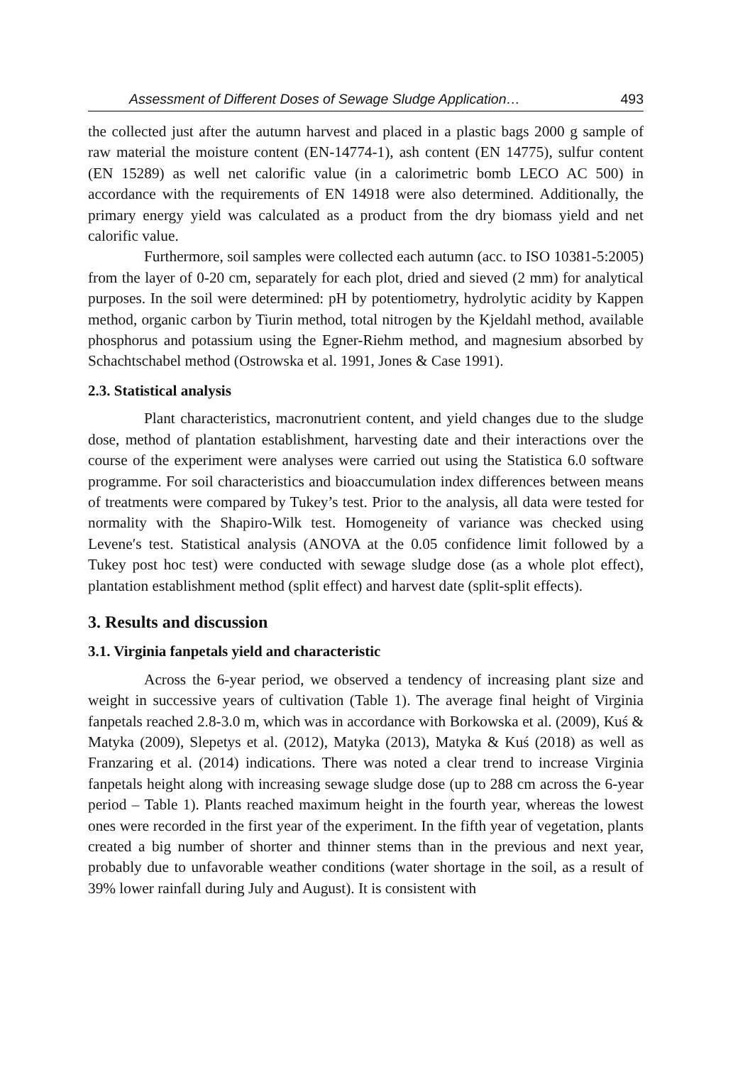Assessment of Different Doses of Sewage Sludge Application… 493
the collected just after the autumn harvest and placed in a plastic bags 2000 g sample of raw material the moisture content (EN-14774-1), ash content (EN 14775), sulfur content (EN 15289) as well net calorific value (in a calorimetric bomb LECO AC 500) in accordance with the requirements of EN 14918 were also determined. Additionally, the primary energy yield was calculated as a product from the dry biomass yield and net calorific value.
Furthermore, soil samples were collected each autumn (acc. to ISO 10381-5:2005) from the layer of 0-20 cm, separately for each plot, dried and sieved (2 mm) for analytical purposes. In the soil were determined: pH by potentiometry, hydrolytic acidity by Kappen method, organic carbon by Tiurin method, total nitrogen by the Kjeldahl method, available phosphorus and potassium using the Egner-Riehm method, and magnesium absorbed by Schachtschabel method (Ostrowska et al. 1991, Jones & Case 1991).
2.3. Statistical analysis
Plant characteristics, macronutrient content, and yield changes due to the sludge dose, method of plantation establishment, harvesting date and their interactions over the course of the experiment were analyses were carried out using the Statistica 6.0 software programme. For soil characteristics and bioaccumulation index differences between means of treatments were compared by Tukey’s test. Prior to the analysis, all data were tested for normality with the Shapiro-Wilk test. Homogeneity of variance was checked using Levene′s test. Statistical analysis (ANOVA at the 0.05 confidence limit followed by a Tukey post hoc test) were conducted with sewage sludge dose (as a whole plot effect), plantation establishment method (split effect) and harvest date (split-split effects).
3. Results and discussion
3.1. Virginia fanpetals yield and characteristic
Across the 6-year period, we observed a tendency of increasing plant size and weight in successive years of cultivation (Table 1). The average final height of Virginia fanpetals reached 2.8-3.0 m, which was in accordance with Borkowska et al. (2009), Kuś & Matyka (2009), Slepetys et al. (2012), Matyka (2013), Matyka & Kuś (2018) as well as Franzaring et al. (2014) indications. There was noted a clear trend to increase Virginia fanpetals height along with increasing sewage sludge dose (up to 288 cm across the 6-year period – Table 1). Plants reached maximum height in the fourth year, whereas the lowest ones were recorded in the first year of the experiment. In the fifth year of vegetation, plants created a big number of shorter and thinner stems than in the previous and next year, probably due to unfavorable weather conditions (water shortage in the soil, as a result of 39% lower rainfall during July and August). It is consistent with